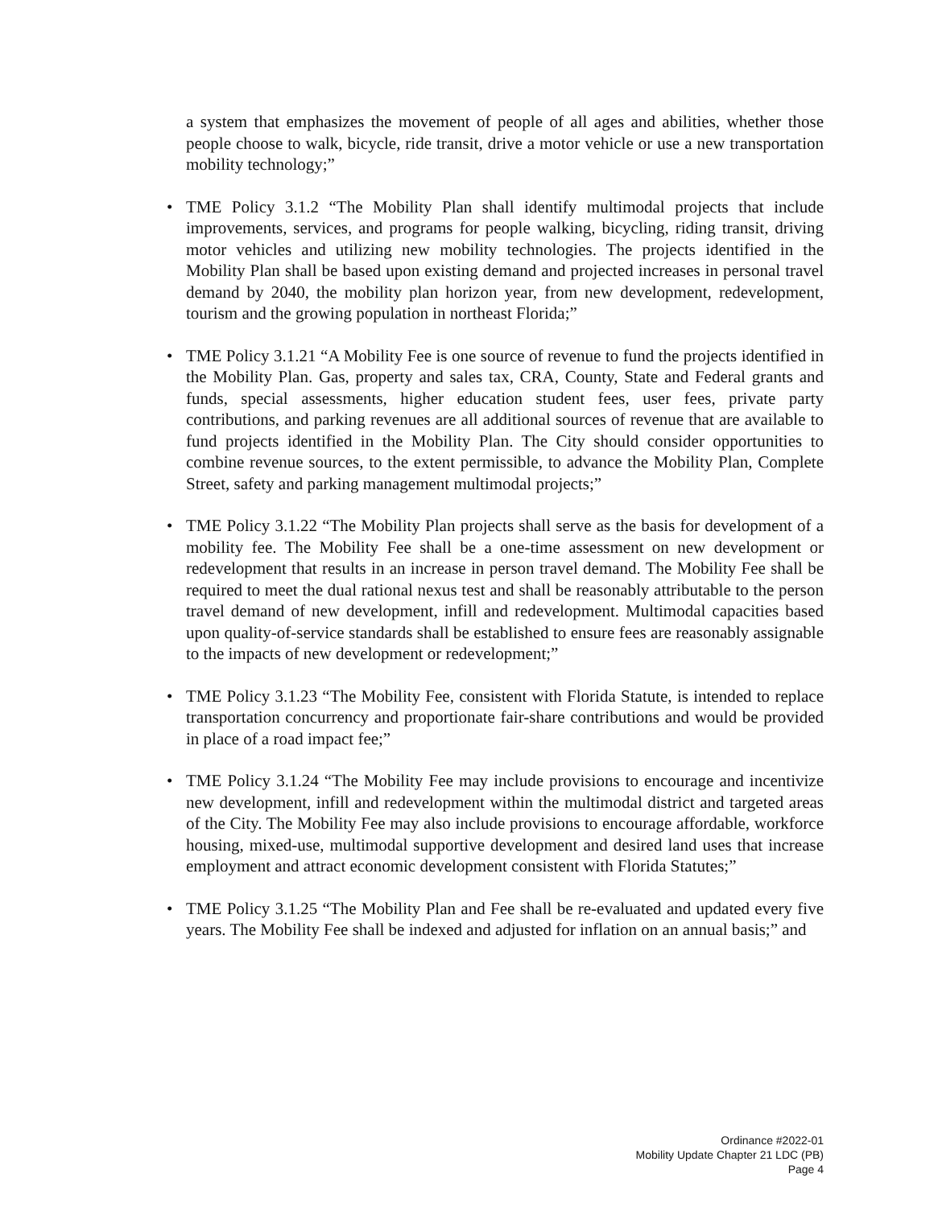a system that emphasizes the movement of people of all ages and abilities, whether those people choose to walk, bicycle, ride transit, drive a motor vehicle or use a new transportation mobility technology;”
• TME Policy 3.1.2 “The Mobility Plan shall identify multimodal projects that include improvements, services, and programs for people walking, bicycling, riding transit, driving motor vehicles and utilizing new mobility technologies. The projects identified in the Mobility Plan shall be based upon existing demand and projected increases in personal travel demand by 2040, the mobility plan horizon year, from new development, redevelopment, tourism and the growing population in northeast Florida;”
• TME Policy 3.1.21 “A Mobility Fee is one source of revenue to fund the projects identified in the Mobility Plan. Gas, property and sales tax, CRA, County, State and Federal grants and funds, special assessments, higher education student fees, user fees, private party contributions, and parking revenues are all additional sources of revenue that are available to fund projects identified in the Mobility Plan. The City should consider opportunities to combine revenue sources, to the extent permissible, to advance the Mobility Plan, Complete Street, safety and parking management multimodal projects;”
• TME Policy 3.1.22 “The Mobility Plan projects shall serve as the basis for development of a mobility fee. The Mobility Fee shall be a one-time assessment on new development or redevelopment that results in an increase in person travel demand. The Mobility Fee shall be required to meet the dual rational nexus test and shall be reasonably attributable to the person travel demand of new development, infill and redevelopment. Multimodal capacities based upon quality-of-service standards shall be established to ensure fees are reasonably assignable to the impacts of new development or redevelopment;”
• TME Policy 3.1.23 “The Mobility Fee, consistent with Florida Statute, is intended to replace transportation concurrency and proportionate fair-share contributions and would be provided in place of a road impact fee;”
• TME Policy 3.1.24 “The Mobility Fee may include provisions to encourage and incentivize new development, infill and redevelopment within the multimodal district and targeted areas of the City. The Mobility Fee may also include provisions to encourage affordable, workforce housing, mixed-use, multimodal supportive development and desired land uses that increase employment and attract economic development consistent with Florida Statutes;”
• TME Policy 3.1.25 “The Mobility Plan and Fee shall be re-evaluated and updated every five years. The Mobility Fee shall be indexed and adjusted for inflation on an annual basis;” and
Ordinance #2022-01
Mobility Update Chapter 21 LDC (PB)
Page 4